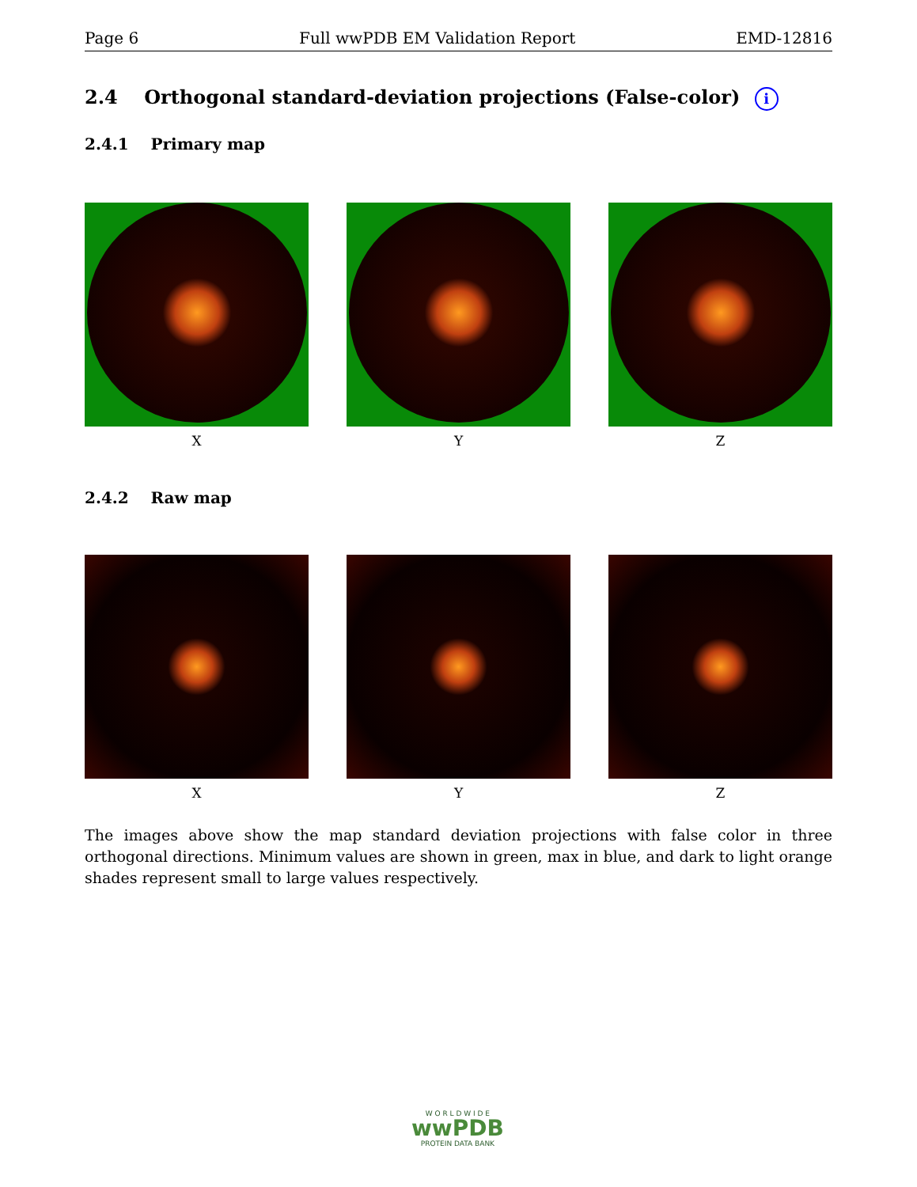Page 6 Full wwPDB EM Validation Report EMD-12816
2.4 Orthogonal standard-deviation projections (False-color) i
2.4.1 Primary map
X Y Z
2.4.2 Raw map
X Y Z
The images above show the map standard deviation projections with false color in three orthogonal directions. Minimum values are shown in green, max in blue, and dark to light orange shades represent small to large values respectively.
W O R L D W I D E
wwPDB
PROTEIN DATA BANK